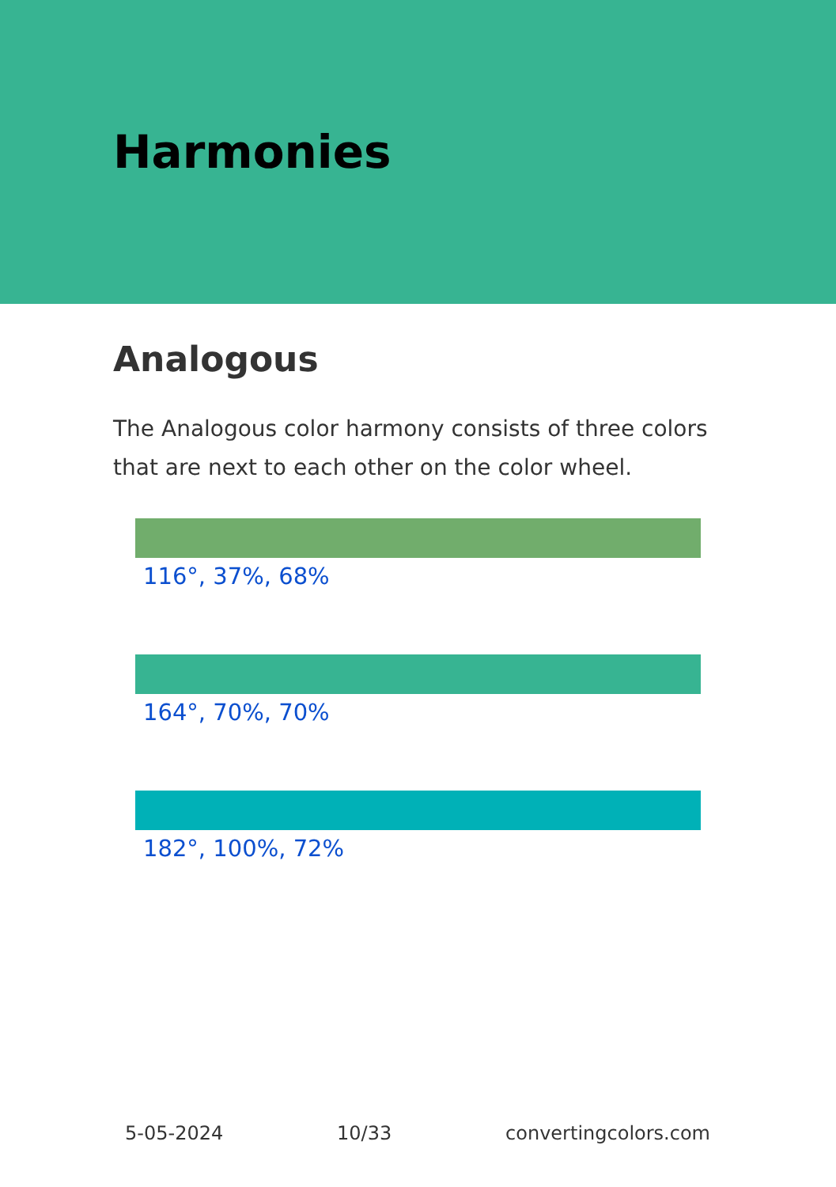Harmonies
Analogous
The Analogous color harmony consists of three colors that are next to each other on the color wheel.
116°, 37%, 68%
164°, 70%, 70%
182°, 100%, 72%
5-05-2024 10/33 convertingcolors.com